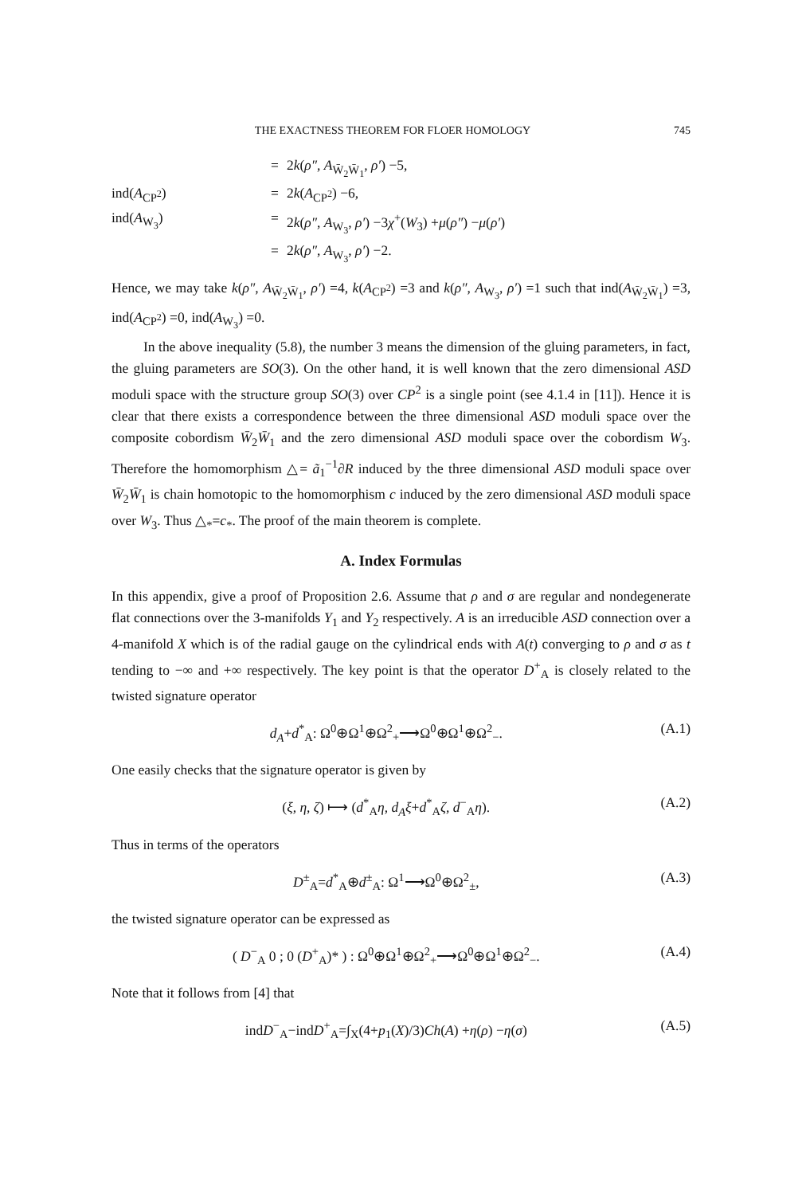THE EXACTNESS THEOREM FOR FLOER HOMOLOGY 745
=
2k(ρ″, A<sub>W̄<sub>2</sub>W̄<sub>1</sub></sub>, ρ′) −5,
ind(A<sub>CP<sup>2</sup></sub>)
=
2k(A<sub>CP<sup>2</sup></sub>) −6,
ind(A<sub>W<sub>3</sub></sub>)
=
2k(ρ″, A<sub>W<sub>3</sub></sub>, ρ′) −3χ<sup>+</sup>(W<sub>3</sub>) +μ(ρ″) −μ(ρ′)
=
2k(ρ″, A<sub>W<sub>3</sub></sub>, ρ′) −2.
Hence, we may take k(ρ″, A<sub>W̄<sub>2</sub>W̄<sub>1</sub></sub>, ρ′) =4, k(A<sub>CP<sup>2</sup></sub>) =3 and k(ρ″, A<sub>W<sub>3</sub></sub>, ρ′) =1 such that ind(A<sub>W̄<sub>2</sub>W̄<sub>1</sub></sub>) =3, ind(A<sub>CP<sup>2</sup></sub>) =0, ind(A<sub>W<sub>3</sub></sub>) =0.
In the above inequality (5.8), the number 3 means the dimension of the gluing parameters, in fact, the gluing parameters are SO(3). On the other hand, it is well known that the zero dimensional ASD moduli space with the structure group SO(3) over CP<sup>2</sup> is a single point (see 4.1.4 in [11]). Hence it is clear that there exists a correspondence between the three dimensional ASD moduli space over the composite cobordism W̄<sub>2</sub>W̄<sub>1</sub> and the zero dimensional ASD moduli space over the cobordism W<sub>3</sub>. Therefore the homomorphism △= ã<sub>1</sub><sup>−1</sup>∂R induced by the three dimensional ASD moduli space over W̄<sub>2</sub>W̄<sub>1</sub> is chain homotopic to the homomorphism c induced by the zero dimensional ASD moduli space over W<sub>3</sub>. Thus △<sub>*</sub>=c<sub>*</sub>. The proof of the main theorem is complete.
A. Index Formulas
In this appendix, give a proof of Proposition 2.6. Assume that ρ and σ are regular and nondegenerate flat connections over the 3-manifolds Y<sub>1</sub> and Y<sub>2</sub> respectively. A is an irreducible ASD connection over a 4-manifold X which is of the radial gauge on the cylindrical ends with A(t) converging to ρ and σ as t tending to −∞ and +∞ respectively. The key point is that the operator D<sup>+</sup><sub>A</sub> is closely related to the twisted signature operator
d<sub>A</sub>+d<sup>*</sup><sub>A</sub>: Ω<sup>0</sup>⊕Ω<sup>1</sup>⊕Ω<sup>2</sup><sub>+</sub>⟶Ω<sup>0</sup>⊕Ω<sup>1</sup>⊕Ω<sup>2</sup><sub>−</sub>. (A.1)
One easily checks that the signature operator is given by
(ξ, η, ζ) ⟼ (d<sup>*</sup><sub>A</sub>η, d<sub>A</sub>ξ+d<sup>*</sup><sub>A</sub>ζ, d<sup>−</sup><sub>A</sub>η). (A.2)
Thus in terms of the operators
D<sup>±</sup><sub>A</sub>=d<sup>*</sup><sub>A</sub>⊕d<sup>±</sup><sub>A</sub>: Ω<sup>1</sup>⟶Ω<sup>0</sup>⊕Ω<sup>2</sup><sub>±</sub>, (A.3)
the twisted signature operator can be expressed as
( D<sup>−</sup><sub>A</sub> 0 ; 0 (D<sup>+</sup><sub>A</sub>)* ) : Ω<sup>0</sup>⊕Ω<sup>1</sup>⊕Ω<sup>2</sup><sub>+</sub>⟶Ω<sup>0</sup>⊕Ω<sup>1</sup>⊕Ω<sup>2</sup><sub>−</sub>. (A.4)
Note that it follows from [4] that
indD<sup>−</sup><sub>A</sub>−indD<sup>+</sup><sub>A</sub>=∫<sub>X</sub>(4+p<sub>1</sub>(X)/3)Ch(A) +η(ρ) −η(σ) (A.5)